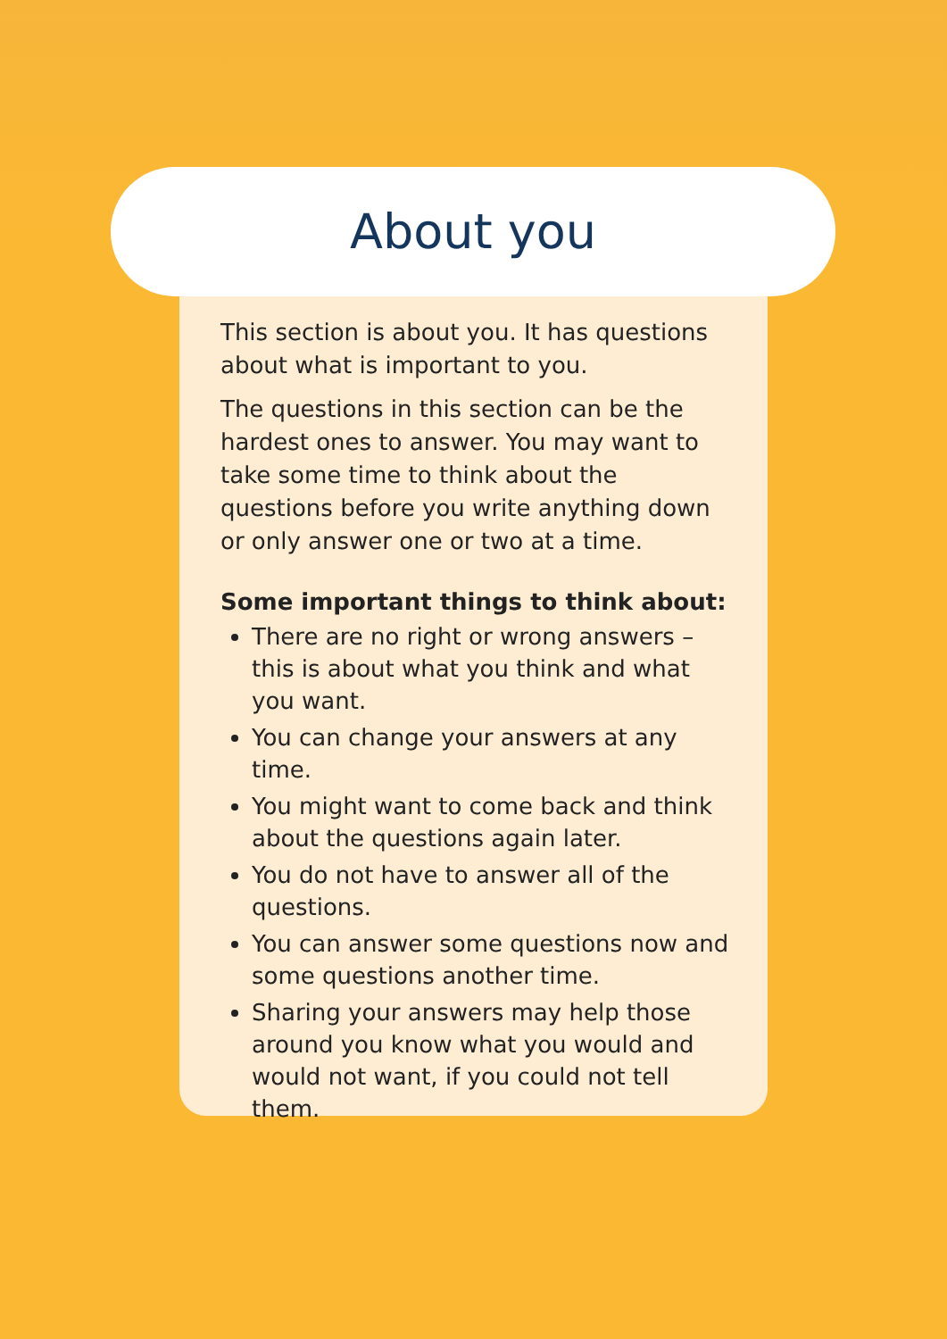About you
This section is about you. It has questions about what is important to you.
The questions in this section can be the hardest ones to answer. You may want to take some time to think about the questions before you write anything down or only answer one or two at a time.
Some important things to think about:
There are no right or wrong answers – this is about what you think and what you want.
You can change your answers at any time.
You might want to come back and think about the questions again later.
You do not have to answer all of the questions.
You can answer some questions now and some questions another time.
Sharing your answers may help those around you know what you would and would not want, if you could not tell them.